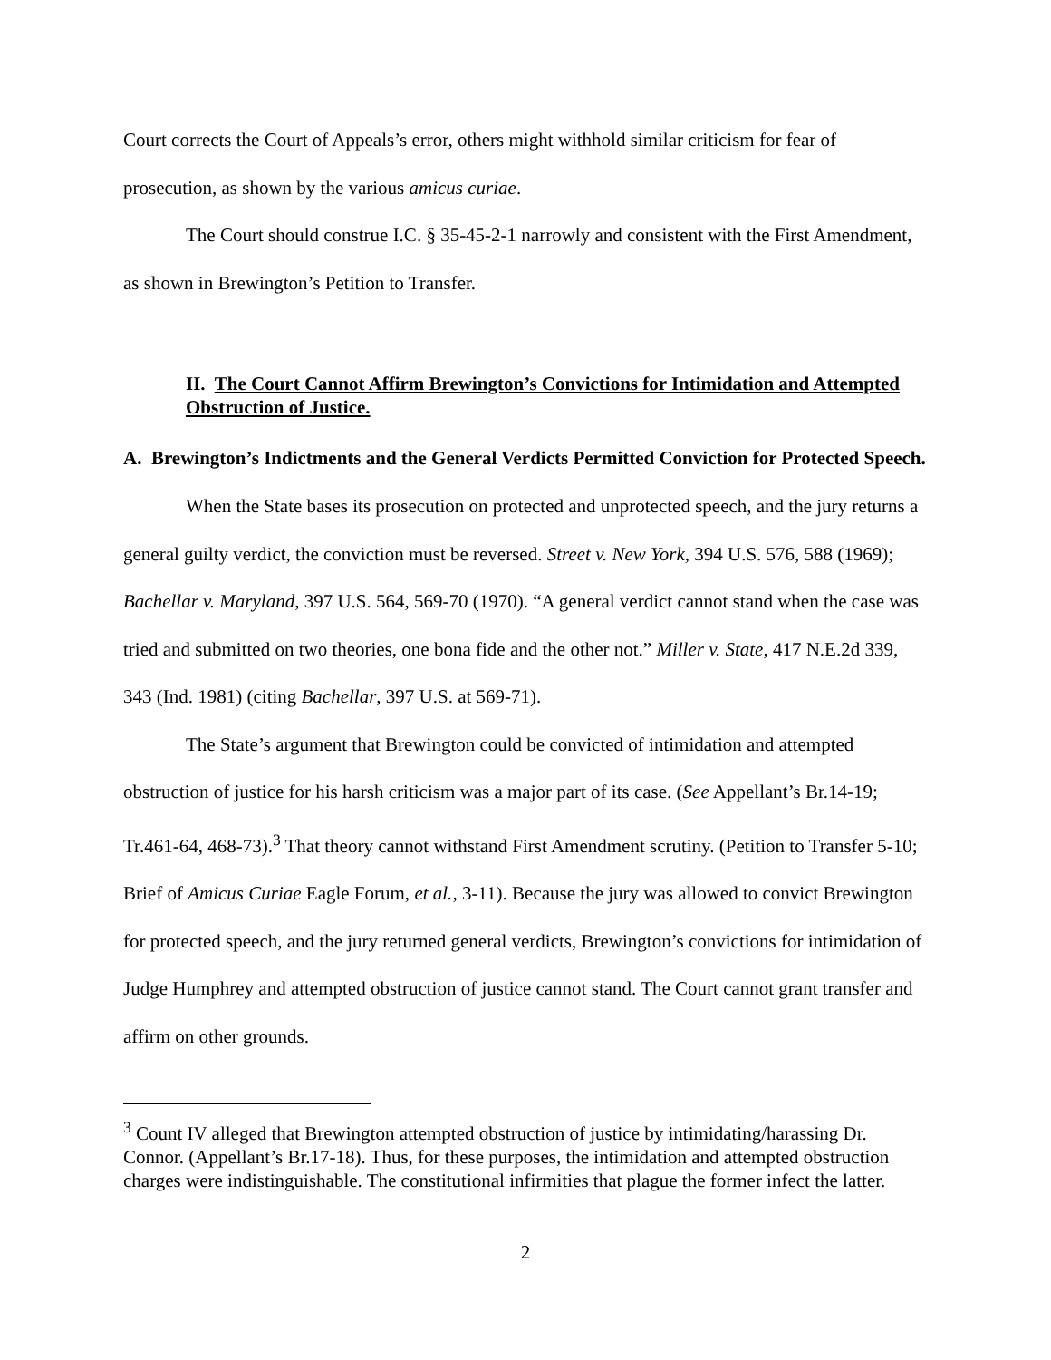Court corrects the Court of Appeals’s error, others might withhold similar criticism for fear of prosecution, as shown by the various amicus curiae.
The Court should construe I.C. § 35-45-2-1 narrowly and consistent with the First Amendment, as shown in Brewington’s Petition to Transfer.
II. The Court Cannot Affirm Brewington’s Convictions for Intimidation and Attempted Obstruction of Justice.
A. Brewington’s Indictments and the General Verdicts Permitted Conviction for Protected Speech.
When the State bases its prosecution on protected and unprotected speech, and the jury returns a general guilty verdict, the conviction must be reversed. Street v. New York, 394 U.S. 576, 588 (1969); Bachellar v. Maryland, 397 U.S. 564, 569-70 (1970). “A general verdict cannot stand when the case was tried and submitted on two theories, one bona fide and the other not.” Miller v. State, 417 N.E.2d 339, 343 (Ind. 1981) (citing Bachellar, 397 U.S. at 569-71).
The State’s argument that Brewington could be convicted of intimidation and attempted obstruction of justice for his harsh criticism was a major part of its case. (See Appellant’s Br.14-19; Tr.461-64, 468-73).<sup>3</sup> That theory cannot withstand First Amendment scrutiny. (Petition to Transfer 5-10; Brief of Amicus Curiae Eagle Forum, et al., 3-11). Because the jury was allowed to convict Brewington for protected speech, and the jury returned general verdicts, Brewington’s convictions for intimidation of Judge Humphrey and attempted obstruction of justice cannot stand. The Court cannot grant transfer and affirm on other grounds.
<sup>3</sup> Count IV alleged that Brewington attempted obstruction of justice by intimidating/harassing Dr. Connor. (Appellant’s Br.17-18). Thus, for these purposes, the intimidation and attempted obstruction charges were indistinguishable. The constitutional infirmities that plague the former infect the latter.
2